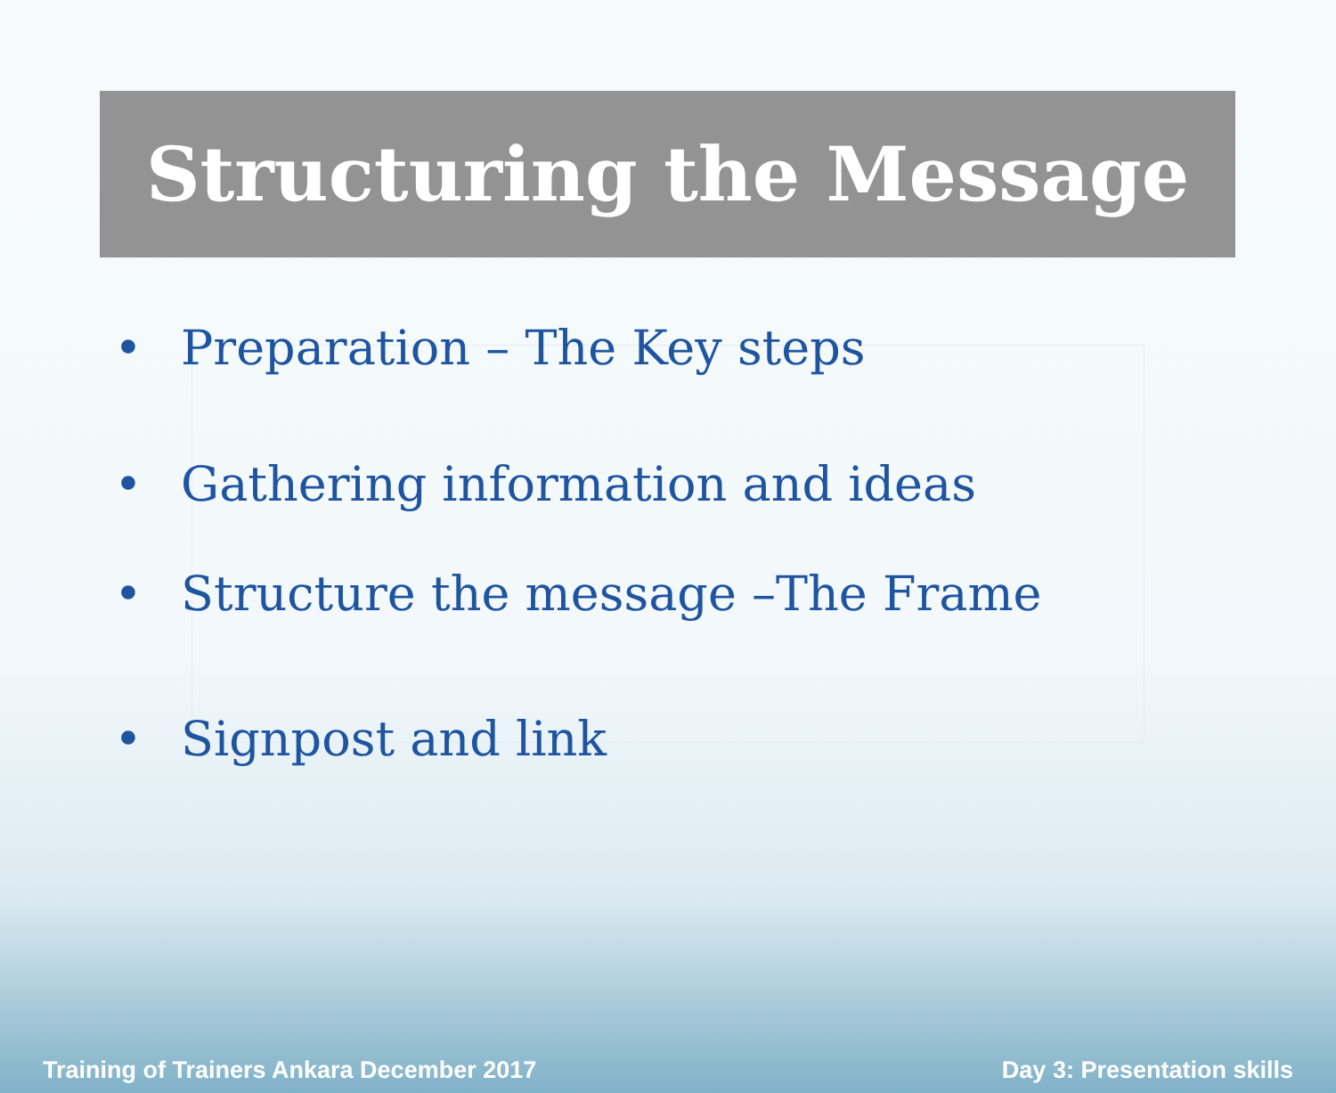Structuring the Message
• Preparation – The Key steps
• Gathering information and ideas
• Structure the message –The Frame
• Signpost and link
Training of Trainers Ankara December 2017
Day 3: Presentation skills